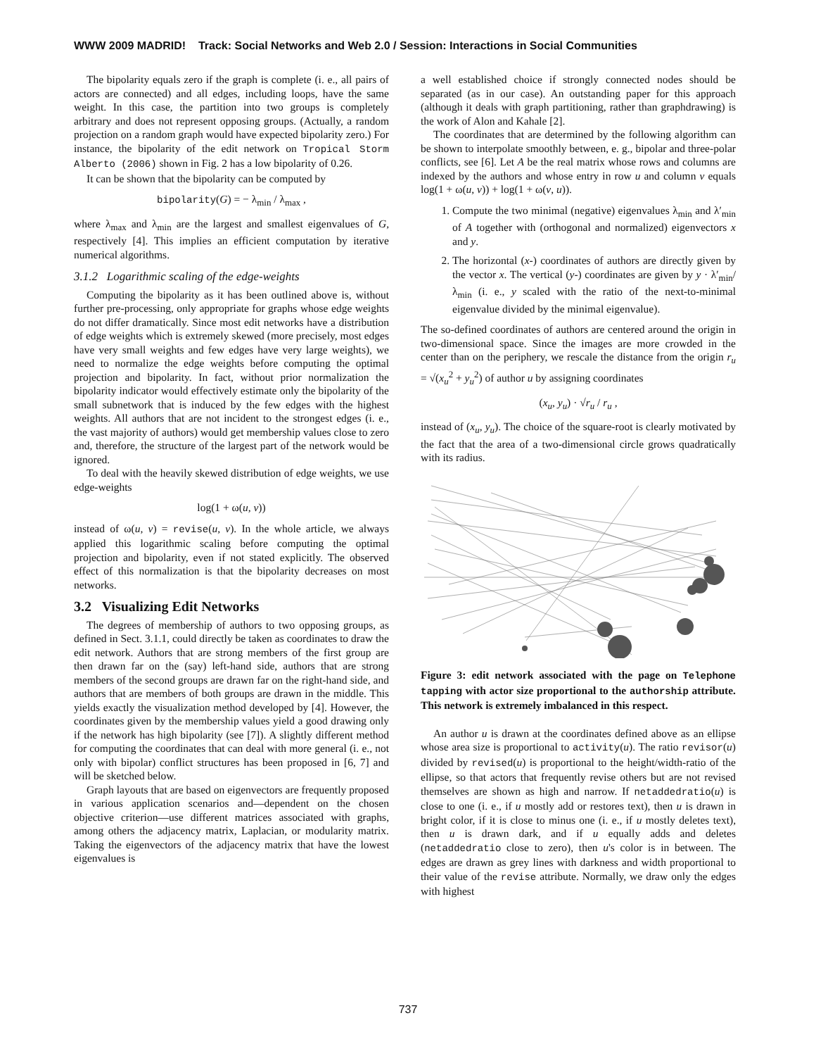WWW 2009 MADRID! Track: Social Networks and Web 2.0 / Session: Interactions in Social Communities
The bipolarity equals zero if the graph is complete (i. e., all pairs of actors are connected) and all edges, including loops, have the same weight. In this case, the partition into two groups is completely arbitrary and does not represent opposing groups. (Actually, a random projection on a random graph would have expected bipolarity zero.) For instance, the bipolarity of the edit network on Tropical Storm Alberto (2006) shown in Fig. 2 has a low bipolarity of 0.26.
It can be shown that the bipolarity can be computed by
bipolarity(G) = − λ<sub>min</sub> / λ<sub>max</sub> ,
where λ<sub>max</sub> and λ<sub>min</sub> are the largest and smallest eigenvalues of G, respectively [4]. This implies an efficient computation by iterative numerical algorithms.
3.1.2 Logarithmic scaling of the edge-weights
Computing the bipolarity as it has been outlined above is, without further pre-processing, only appropriate for graphs whose edge weights do not differ dramatically. Since most edit networks have a distribution of edge weights which is extremely skewed (more precisely, most edges have very small weights and few edges have very large weights), we need to normalize the edge weights before computing the optimal projection and bipolarity. In fact, without prior normalization the bipolarity indicator would effectively estimate only the bipolarity of the small subnetwork that is induced by the few edges with the highest weights. All authors that are not incident to the strongest edges (i. e., the vast majority of authors) would get membership values close to zero and, therefore, the structure of the largest part of the network would be ignored.
To deal with the heavily skewed distribution of edge weights, we use edge-weights
log(1 + ω(u, v))
instead of ω(u, v) = revise(u, v). In the whole article, we always applied this logarithmic scaling before computing the optimal projection and bipolarity, even if not stated explicitly. The observed effect of this normalization is that the bipolarity decreases on most networks.
3.2 Visualizing Edit Networks
The degrees of membership of authors to two opposing groups, as defined in Sect. 3.1.1, could directly be taken as coordinates to draw the edit network. Authors that are strong members of the first group are then drawn far on the (say) left-hand side, authors that are strong members of the second groups are drawn far on the right-hand side, and authors that are members of both groups are drawn in the middle. This yields exactly the visualization method developed by [4]. However, the coordinates given by the membership values yield a good drawing only if the network has high bipolarity (see [7]). A slightly different method for computing the coordinates that can deal with more general (i. e., not only with bipolar) conflict structures has been proposed in [6, 7] and will be sketched below.
Graph layouts that are based on eigenvectors are frequently proposed in various application scenarios and—dependent on the chosen objective criterion—use different matrices associated with graphs, among others the adjacency matrix, Laplacian, or modularity matrix. Taking the eigenvectors of the adjacency matrix that have the lowest eigenvalues is
a well established choice if strongly connected nodes should be separated (as in our case). An outstanding paper for this approach (although it deals with graph partitioning, rather than graphdrawing) is the work of Alon and Kahale [2].
The coordinates that are determined by the following algorithm can be shown to interpolate smoothly between, e. g., bipolar and three-polar conflicts, see [6]. Let A be the real matrix whose rows and columns are indexed by the authors and whose entry in row u and column v equals log(1 + ω(u, v)) + log(1 + ω(v, u)).
1. Compute the two minimal (negative) eigenvalues λ<sub>min</sub> and λ′<sub>min</sub> of A together with (orthogonal and normalized) eigenvectors x and y.
2. The horizontal (x-) coordinates of authors are directly given by the vector x. The vertical (y-) coordinates are given by y · λ′<sub>min</sub>/λ<sub>min</sub> (i. e., y scaled with the ratio of the next-to-minimal eigenvalue divided by the minimal eigenvalue).
The so-defined coordinates of authors are centered around the origin in two-dimensional space. Since the images are more crowded in the center than on the periphery, we rescale the distance from the origin r<sub>u</sub> = √(x<sub>u</sub><sup>2</sup> + y<sub>u</sub><sup>2</sup>) of author u by assigning coordinates
(x<sub>u</sub>, y<sub>u</sub>) · √r<sub>u</sub> / r<sub>u</sub> ,
instead of (x<sub>u</sub>, y<sub>u</sub>). The choice of the square-root is clearly motivated by the fact that the area of a two-dimensional circle grows quadratically with its radius.
Figure 3: edit network associated with the page on Telephone tapping with actor size proportional to the authorship attribute. This network is extremely imbalanced in this respect.
An author u is drawn at the coordinates defined above as an ellipse whose area size is proportional to activity(u). The ratio revisor(u) divided by revised(u) is proportional to the height/width-ratio of the ellipse, so that actors that frequently revise others but are not revised themselves are shown as high and narrow. If netaddedratio(u) is close to one (i. e., if u mostly add or restores text), then u is drawn in bright color, if it is close to minus one (i. e., if u mostly deletes text), then u is drawn dark, and if u equally adds and deletes (netaddedratio close to zero), then u's color is in between. The edges are drawn as grey lines with darkness and width proportional to their value of the revise attribute. Normally, we draw only the edges with highest
737